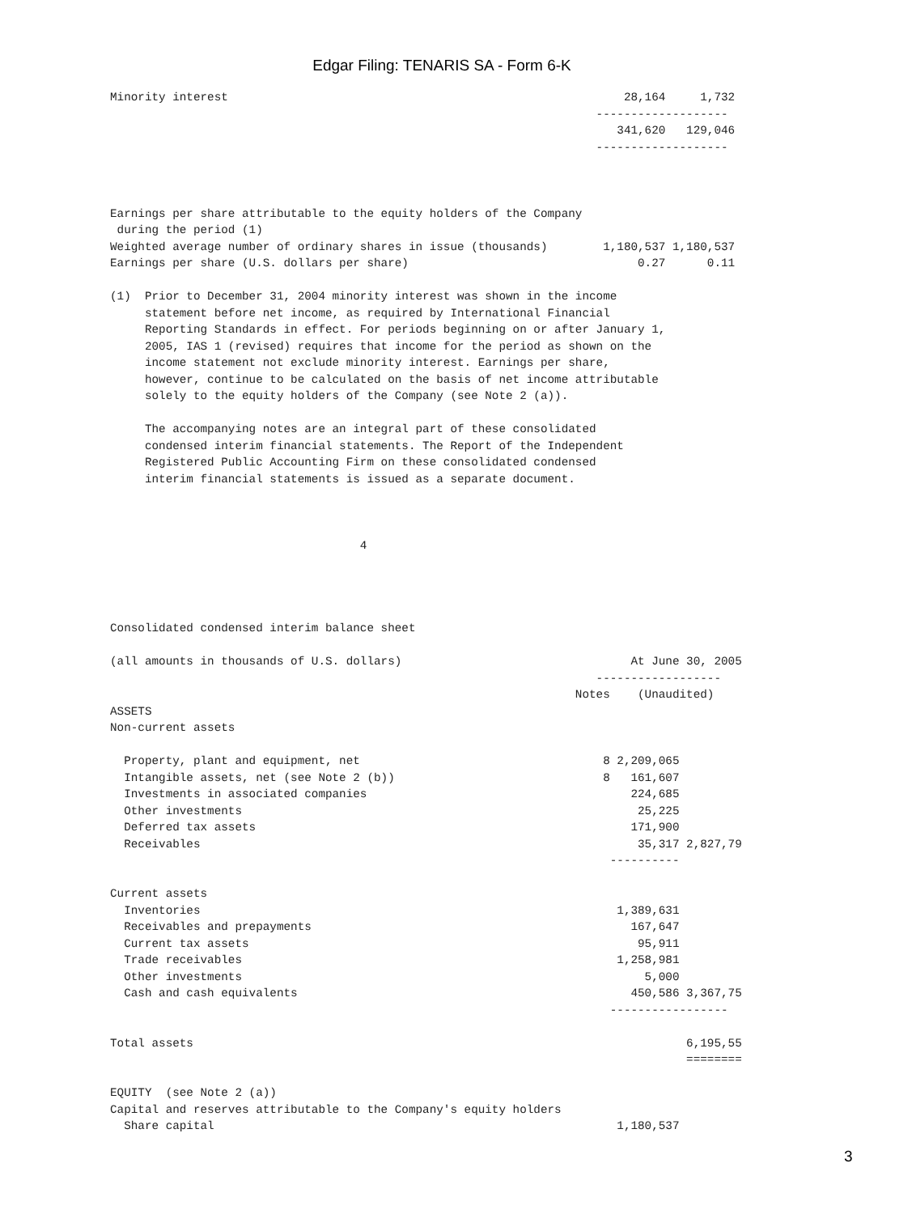Edgar Filing: TENARIS SA - Form 6-K
Minority interest                                                         28,164     1,732
                                                                      -------------------
                                                                         341,620   129,046
                                                                      -------------------



Earnings per share attributable to the equity holders of the Company
 during the period (1)
Weighted average number of ordinary shares in issue (thousands)        1,180,537 1,180,537
Earnings per share (U.S. dollars per share)                                 0.27      0.11

(1)  Prior to December 31, 2004 minority interest was shown in the income
     statement before net income, as required by International Financial
     Reporting Standards in effect. For periods beginning on or after January 1,
     2005, IAS 1 (revised) requires that income for the period as shown on the
     income statement not exclude minority interest. Earnings per share,
     however, continue to be calculated on the basis of net income attributable
     solely to the equity holders of the Company (see Note 2 (a)).

     The accompanying notes are an integral part of these consolidated
     condensed interim financial statements. The Report of the Independent
     Registered Public Accounting Firm on these consolidated condensed
     interim financial statements is issued as a separate document.



                                    4




Consolidated condensed interim balance sheet

(all amounts in thousands of U.S. dollars)                                 At June 30, 2005
                                                                      ------------------
                                                                   Notes    (Unaudited)
ASSETS
Non-current assets

  Property, plant and equipment, net                                   8 2,209,065
  Intangible assets, net (see Note 2 (b))                              8   161,607
  Investments in associated companies                                      224,685
  Other investments                                                         25,225
  Deferred tax assets                                                      171,900
  Receivables                                                               35,317 2,827,79
                                                                        ----------

Current assets
  Inventories                                                            1,389,631
  Receivables and prepayments                                              167,647
  Current tax assets                                                        95,911
  Trade receivables                                                      1,258,981
  Other investments                                                          5,000
  Cash and cash equivalents                                                450,586 3,367,75
                                                                        -----------------

Total assets                                                                       6,195,55
                                                                                   ========

EQUITY  (see Note 2 (a))
Capital and reserves attributable to the Company's equity holders
  Share capital                                                          1,180,537
3